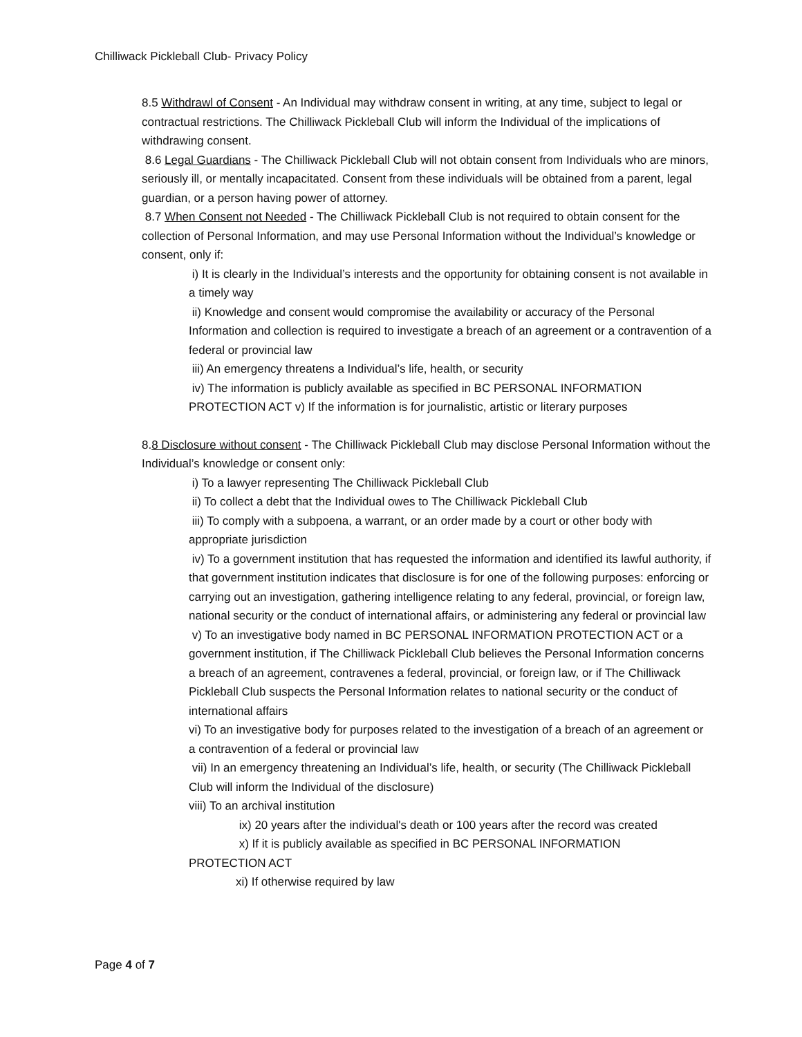Chilliwack Pickleball Club- Privacy Policy
8.5 Withdrawl of Consent - An Individual may withdraw consent in writing, at any time, subject to legal or contractual restrictions. The Chilliwack Pickleball Club will inform the Individual of the implications of withdrawing consent.
8.6 Legal Guardians - The Chilliwack Pickleball Club will not obtain consent from Individuals who are minors, seriously ill, or mentally incapacitated. Consent from these individuals will be obtained from a parent, legal guardian, or a person having power of attorney.
8.7 When Consent not Needed - The Chilliwack Pickleball Club is not required to obtain consent for the collection of Personal Information, and may use Personal Information without the Individual’s knowledge or consent, only if:
i) It is clearly in the Individual’s interests and the opportunity for obtaining consent is not available in a timely way
ii) Knowledge and consent would compromise the availability or accuracy of the Personal Information and collection is required to investigate a breach of an agreement or a contravention of a federal or provincial law
iii) An emergency threatens a Individual’s life, health, or security
iv) The information is publicly available as specified in BC PERSONAL INFORMATION PROTECTION ACT v) If the information is for journalistic, artistic or literary purposes
8.8 Disclosure without consent - The Chilliwack Pickleball Club may disclose Personal Information without the Individual’s knowledge or consent only:
i) To a lawyer representing The Chilliwack Pickleball Club
ii) To collect a debt that the Individual owes to The Chilliwack Pickleball Club
iii) To comply with a subpoena, a warrant, or an order made by a court or other body with appropriate jurisdiction
iv) To a government institution that has requested the information and identified its lawful authority, if that government institution indicates that disclosure is for one of the following purposes: enforcing or carrying out an investigation, gathering intelligence relating to any federal, provincial, or foreign law, national security or the conduct of international affairs, or administering any federal or provincial law
v) To an investigative body named in BC PERSONAL INFORMATION PROTECTION ACT or a government institution, if The Chilliwack Pickleball Club believes the Personal Information concerns a breach of an agreement, contravenes a federal, provincial, or foreign law, or if The Chilliwack Pickleball Club suspects the Personal Information relates to national security or the conduct of international affairs
vi) To an investigative body for purposes related to the investigation of a breach of an agreement or a contravention of a federal or provincial law
vii) In an emergency threatening an Individual’s life, health, or security (The Chilliwack Pickleball Club will inform the Individual of the disclosure)
viii) To an archival institution
ix) 20 years after the individual's death or 100 years after the record was created
x) If it is publicly available as specified in BC PERSONAL INFORMATION
PROTECTION ACT
xi) If otherwise required by law
Page 4 of 7